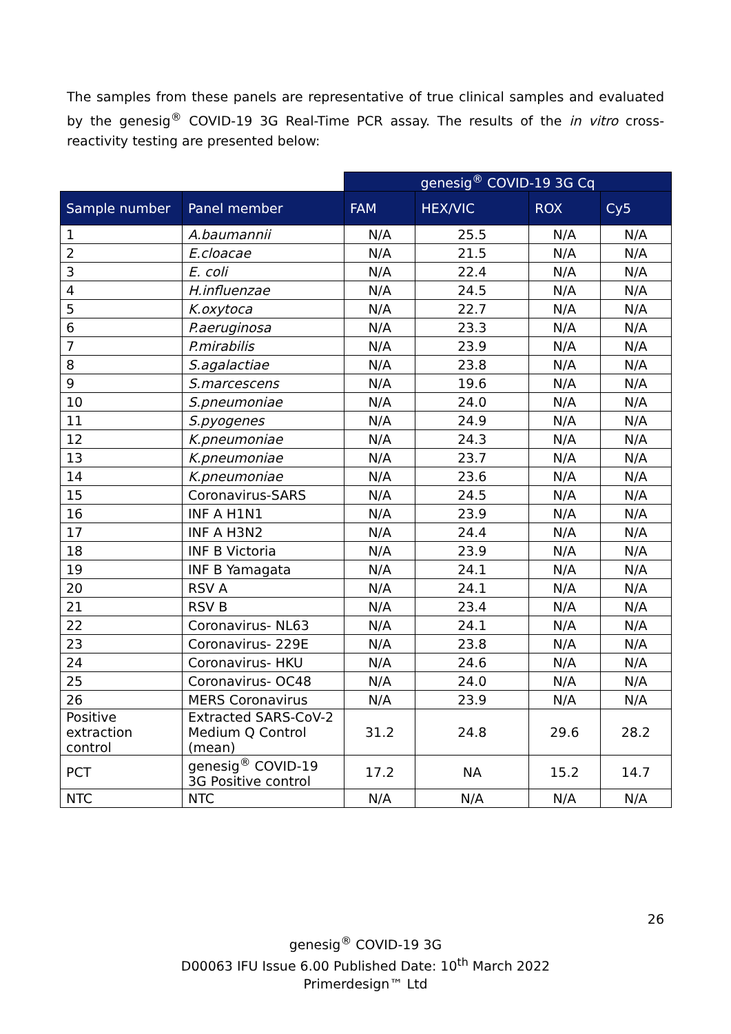The samples from these panels are representative of true clinical samples and evaluated by the genesig<sup>®</sup> COVID-19 3G Real-Time PCR assay. The results of the in vitro cross-reactivity testing are presented below:
| | | genesig<sup>®</sup> COVID-19 3G Cq | | | |
| Sample number | Panel member | FAM | HEX/VIC | ROX | Cy5 |
| 1 | A.baumannii | N/A | 25.5 | N/A | N/A |
| 2 | E.cloacae | N/A | 21.5 | N/A | N/A |
| 3 | E. coli | N/A | 22.4 | N/A | N/A |
| 4 | H.influenzae | N/A | 24.5 | N/A | N/A |
| 5 | K.oxytoca | N/A | 22.7 | N/A | N/A |
| 6 | P.aeruginosa | N/A | 23.3 | N/A | N/A |
| 7 | P.mirabilis | N/A | 23.9 | N/A | N/A |
| 8 | S.agalactiae | N/A | 23.8 | N/A | N/A |
| 9 | S.marcescens | N/A | 19.6 | N/A | N/A |
| 10 | S.pneumoniae | N/A | 24.0 | N/A | N/A |
| 11 | S.pyogenes | N/A | 24.9 | N/A | N/A |
| 12 | K.pneumoniae | N/A | 24.3 | N/A | N/A |
| 13 | K.pneumoniae | N/A | 23.7 | N/A | N/A |
| 14 | K.pneumoniae | N/A | 23.6 | N/A | N/A |
| 15 | Coronavirus-SARS | N/A | 24.5 | N/A | N/A |
| 16 | INF A H1N1 | N/A | 23.9 | N/A | N/A |
| 17 | INF A H3N2 | N/A | 24.4 | N/A | N/A |
| 18 | INF B Victoria | N/A | 23.9 | N/A | N/A |
| 19 | INF B Yamagata | N/A | 24.1 | N/A | N/A |
| 20 | RSV A | N/A | 24.1 | N/A | N/A |
| 21 | RSV B | N/A | 23.4 | N/A | N/A |
| 22 | Coronavirus- NL63 | N/A | 24.1 | N/A | N/A |
| 23 | Coronavirus- 229E | N/A | 23.8 | N/A | N/A |
| 24 | Coronavirus- HKU | N/A | 24.6 | N/A | N/A |
| 25 | Coronavirus- OC48 | N/A | 24.0 | N/A | N/A |
| 26 | MERS Coronavirus | N/A | 23.9 | N/A | N/A |
| Positive extraction control | Extracted SARS-CoV-2 Medium Q Control (mean) | 31.2 | 24.8 | 29.6 | 28.2 |
| PCT | genesig<sup>®</sup> COVID-19 3G Positive control | 17.2 | NA | 15.2 | 14.7 |
| NTC | NTC | N/A | N/A | N/A | N/A |
26
genesig<sup>®</sup> COVID-19 3G
D00063 IFU Issue 6.00 Published Date: 10<sup>th</sup> March 2022
Primerdesign™ Ltd